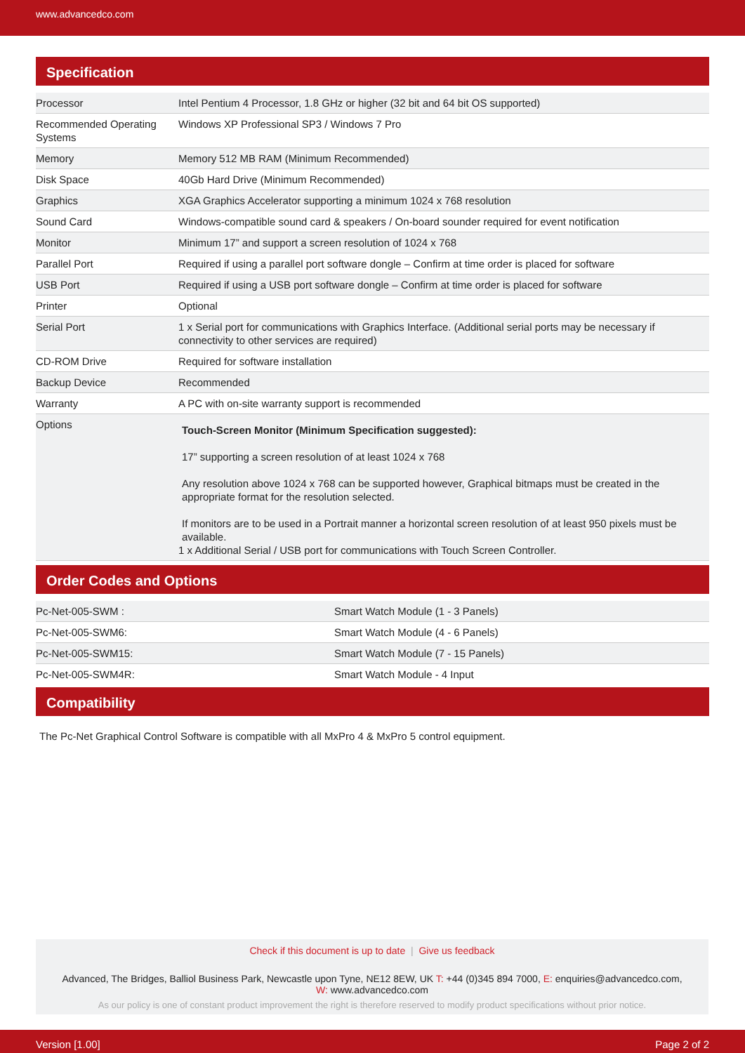www.advancedco.com
Specification
| Processor | Intel Pentium 4 Processor, 1.8 GHz or higher (32 bit and 64 bit OS supported) |
| Recommended Operating Systems | Windows XP Professional SP3 / Windows 7 Pro |
| Memory | Memory 512 MB RAM (Minimum Recommended) |
| Disk Space | 40Gb Hard Drive (Minimum Recommended) |
| Graphics | XGA Graphics Accelerator supporting a minimum 1024 x 768 resolution |
| Sound Card | Windows-compatible sound card & speakers / On-board sounder required for event notification |
| Monitor | Minimum 17” and support a screen resolution of 1024 x 768 |
| Parallel Port | Required if using a parallel port software dongle – Confirm at time order is placed for software |
| USB Port | Required if using a USB port software dongle – Confirm at time order is placed for software |
| Printer | Optional |
| Serial Port | 1 x Serial port for communications with Graphics Interface. (Additional serial ports may be necessary if connectivity to other services are required) |
| CD-ROM Drive | Required for software installation |
| Backup Device | Recommended |
| Warranty | A PC with on-site warranty support is recommended |
| Options | Touch-Screen Monitor (Minimum Specification suggested): 17” supporting a screen resolution of at least 1024 x 768 Any resolution above 1024 x 768 can be supported however, Graphical bitmaps must be created in the appropriate format for the resolution selected. If monitors are to be used in a Portrait manner a horizontal screen resolution of at least 950 pixels must be available. 1 x Additional Serial / USB port for communications with Touch Screen Controller. |
Order Codes and Options
| Pc-Net-005-SWM : | Smart Watch Module (1 - 3 Panels) |
| Pc-Net-005-SWM6: | Smart Watch Module (4 - 6 Panels) |
| Pc-Net-005-SWM15: | Smart Watch Module (7 - 15 Panels) |
| Pc-Net-005-SWM4R: | Smart Watch Module - 4 Input |
Compatibility
The Pc-Net Graphical Control Software is compatible with all MxPro 4 & MxPro 5 control equipment.
Check if this document is up to date | Give us feedback
Advanced, The Bridges, Balliol Business Park, Newcastle upon Tyne, NE12 8EW, UK T: +44 (0)345 894 7000, E: enquiries@advancedco.com,
W: www.advancedco.com
As our policy is one of constant product improvement the right is therefore reserved to modify product specifications without prior notice.
Version [1.00] Page 2 of 2